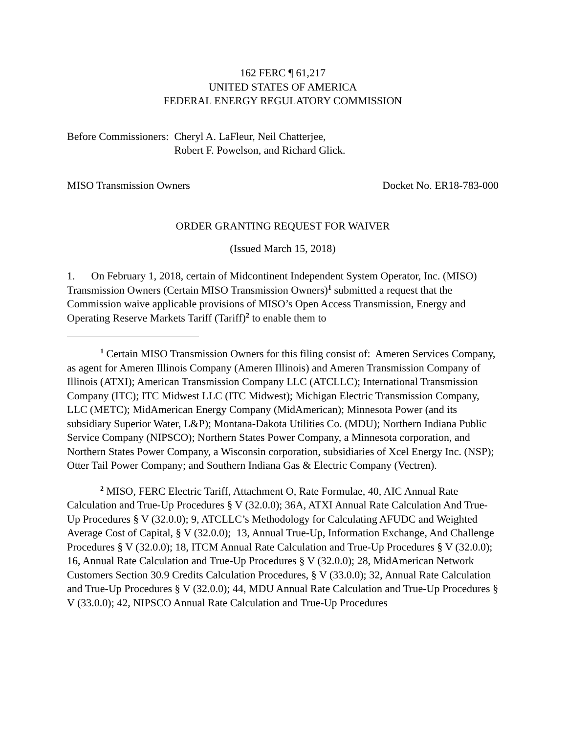162 FERC ¶ 61,217
UNITED STATES OF AMERICA
FEDERAL ENERGY REGULATORY COMMISSION
Before Commissioners: Cheryl A. LaFleur, Neil Chatterjee,
Robert F. Powelson, and Richard Glick.
MISO Transmission Owners Docket No. ER18-783-000
ORDER GRANTING REQUEST FOR WAIVER
(Issued March 15, 2018)
1. On February 1, 2018, certain of Midcontinent Independent System Operator, Inc. (MISO) Transmission Owners (Certain MISO Transmission Owners)<sup>1</sup> submitted a request that the Commission waive applicable provisions of MISO’s Open Access Transmission, Energy and Operating Reserve Markets Tariff (Tariff)<sup>2</sup> to enable them to
<sup>1</sup> Certain MISO Transmission Owners for this filing consist of: Ameren Services Company, as agent for Ameren Illinois Company (Ameren Illinois) and Ameren Transmission Company of Illinois (ATXI); American Transmission Company LLC (ATCLLC); International Transmission Company (ITC); ITC Midwest LLC (ITC Midwest); Michigan Electric Transmission Company, LLC (METC); MidAmerican Energy Company (MidAmerican); Minnesota Power (and its subsidiary Superior Water, L&P); Montana-Dakota Utilities Co. (MDU); Northern Indiana Public Service Company (NIPSCO); Northern States Power Company, a Minnesota corporation, and Northern States Power Company, a Wisconsin corporation, subsidiaries of Xcel Energy Inc. (NSP); Otter Tail Power Company; and Southern Indiana Gas & Electric Company (Vectren).
<sup>2</sup> MISO, FERC Electric Tariff, Attachment O, Rate Formulae, 40, AIC Annual Rate Calculation and True-Up Procedures § V (32.0.0); 36A, ATXI Annual Rate Calculation And True-Up Procedures § V (32.0.0); 9, ATCLLC’s Methodology for Calculating AFUDC and Weighted Average Cost of Capital, § V (32.0.0); 13, Annual True-Up, Information Exchange, And Challenge Procedures § V (32.0.0); 18, ITCM Annual Rate Calculation and True-Up Procedures § V (32.0.0); 16, Annual Rate Calculation and True-Up Procedures § V (32.0.0); 28, MidAmerican Network Customers Section 30.9 Credits Calculation Procedures, § V (33.0.0); 32, Annual Rate Calculation and True-Up Procedures § V (32.0.0); 44, MDU Annual Rate Calculation and True-Up Procedures § V (33.0.0); 42, NIPSCO Annual Rate Calculation and True-Up Procedures